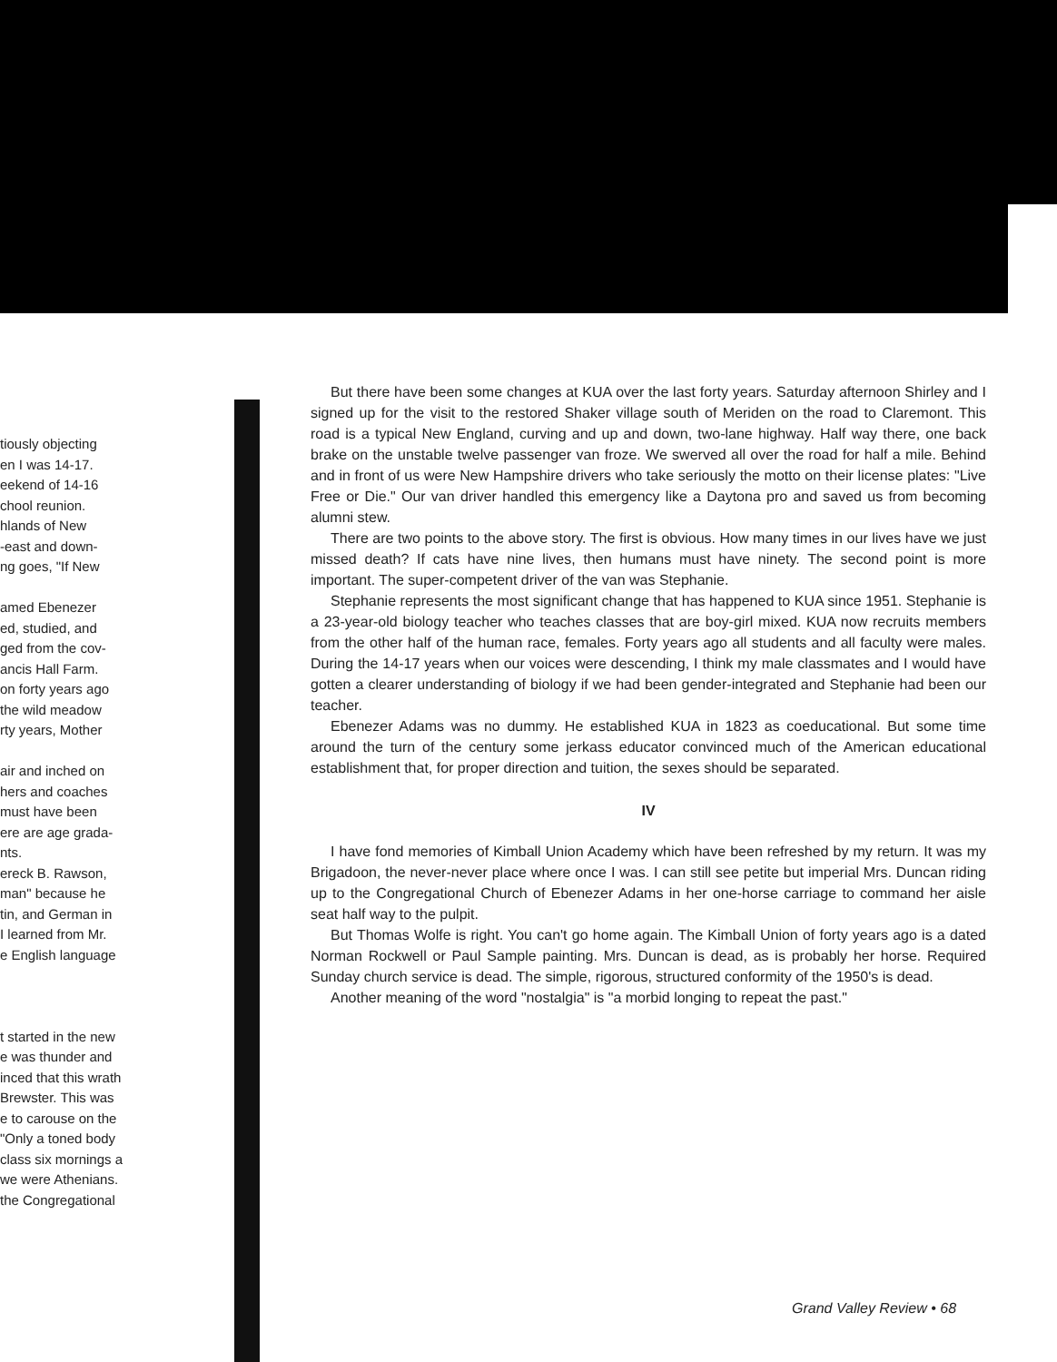tiously objecting
en I was 14-17.
eekend of 14-16
chool reunion.
hlands of New
-east and down-
ng goes, "If New
amed Ebenezer
ed, studied, and
ged from the cov-
ancis Hall Farm.
on forty years ago
the wild meadow
rty years, Mother
air and inched on
hers and coaches
must have been
ere are age grada-
nts.
ereck B. Rawson,
man" because he
tin, and German in
I learned from Mr.
e English language
t started in the new
e was thunder and
inced that this wrath
Brewster. This was
e to carouse on the
"Only a toned body
class six mornings a
we were Athenians.
the Congregational
But there have been some changes at KUA over the last forty years. Saturday afternoon Shirley and I signed up for the visit to the restored Shaker village south of Meriden on the road to Claremont. This road is a typical New England, curving and up and down, two-lane highway. Half way there, one back brake on the unstable twelve passenger van froze. We swerved all over the road for half a mile. Behind and in front of us were New Hampshire drivers who take seriously the motto on their license plates: "Live Free or Die." Our van driver handled this emergency like a Daytona pro and saved us from becoming alumni stew.
There are two points to the above story. The first is obvious. How many times in our lives have we just missed death? If cats have nine lives, then humans must have ninety. The second point is more important. The super-competent driver of the van was Stephanie.
Stephanie represents the most significant change that has happened to KUA since 1951. Stephanie is a 23-year-old biology teacher who teaches classes that are boy-girl mixed. KUA now recruits members from the other half of the human race, females. Forty years ago all students and all faculty were males. During the 14-17 years when our voices were descending, I think my male classmates and I would have gotten a clearer understanding of biology if we had been gender-integrated and Stephanie had been our teacher.
Ebenezer Adams was no dummy. He established KUA in 1823 as coeducational. But some time around the turn of the century some jerkass educator convinced much of the American educational establishment that, for proper direction and tuition, the sexes should be separated.
IV
I have fond memories of Kimball Union Academy which have been refreshed by my return. It was my Brigadoon, the never-never place where once I was. I can still see petite but imperial Mrs. Duncan riding up to the Congregational Church of Ebenezer Adams in her one-horse carriage to command her aisle seat half way to the pulpit.
But Thomas Wolfe is right. You can't go home again. The Kimball Union of forty years ago is a dated Norman Rockwell or Paul Sample painting. Mrs. Duncan is dead, as is probably her horse. Required Sunday church service is dead. The simple, rigorous, structured conformity of the 1950's is dead.
Another meaning of the word "nostalgia" is "a morbid longing to repeat the past."
Grand Valley Review • 68